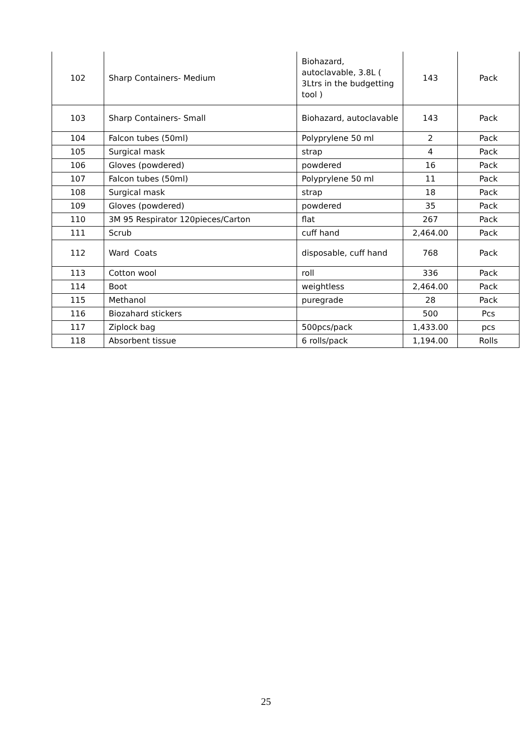| 102 | Sharp Containers- Medium | Biohazard, autoclavable, 3.8L ( 3Ltrs in the budgetting tool ) | 143 | Pack |
| 103 | Sharp Containers- Small | Biohazard, autoclavable | 143 | Pack |
| 104 | Falcon tubes (50ml) | Polyprylene 50 ml | 2 | Pack |
| 105 | Surgical mask | strap | 4 | Pack |
| 106 | Gloves (powdered) | powdered | 16 | Pack |
| 107 | Falcon tubes (50ml) | Polyprylene 50 ml | 11 | Pack |
| 108 | Surgical mask | strap | 18 | Pack |
| 109 | Gloves (powdered) | powdered | 35 | Pack |
| 110 | 3M 95 Respirator 120pieces/Carton | flat | 267 | Pack |
| 111 | Scrub | cuff hand | 2,464.00 | Pack |
| 112 | Ward Coats | disposable, cuff hand | 768 | Pack |
| 113 | Cotton wool | roll | 336 | Pack |
| 114 | Boot | weightless | 2,464.00 | Pack |
| 115 | Methanol | puregrade | 28 | Pack |
| 116 | Biozahard stickers | | 500 | Pcs |
| 117 | Ziplock bag | 500pcs/pack | 1,433.00 | pcs |
| 118 | Absorbent tissue | 6 rolls/pack | 1,194.00 | Rolls |
25